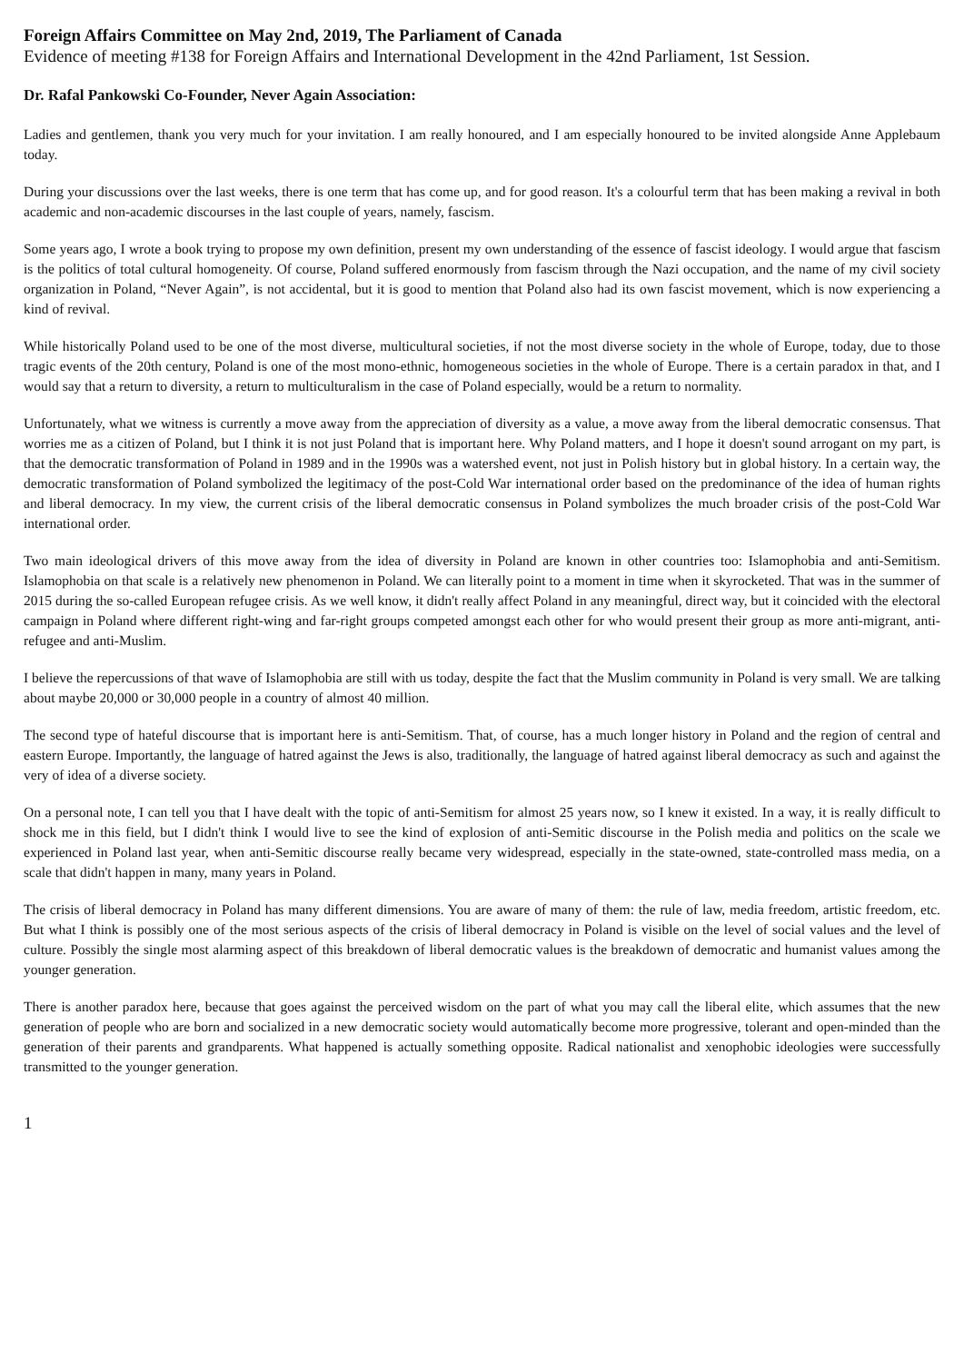Foreign Affairs Committee on May 2nd, 2019, The Parliament of Canada
Evidence of meeting #138 for Foreign Affairs and International Development in the 42nd Parliament, 1st Session.
Dr. Rafal Pankowski Co-Founder, Never Again Association:
Ladies and gentlemen, thank you very much for your invitation. I am really honoured, and I am especially honoured to be invited alongside Anne Applebaum today.
During your discussions over the last weeks, there is one term that has come up, and for good reason. It's a colourful term that has been making a revival in both academic and non-academic discourses in the last couple of years, namely, fascism.
Some years ago, I wrote a book trying to propose my own definition, present my own understanding of the essence of fascist ideology. I would argue that fascism is the politics of total cultural homogeneity. Of course, Poland suffered enormously from fascism through the Nazi occupation, and the name of my civil society organization in Poland, “Never Again”, is not accidental, but it is good to mention that Poland also had its own fascist movement, which is now experiencing a kind of revival.
While historically Poland used to be one of the most diverse, multicultural societies, if not the most diverse society in the whole of Europe, today, due to those tragic events of the 20th century, Poland is one of the most mono-ethnic, homogeneous societies in the whole of Europe. There is a certain paradox in that, and I would say that a return to diversity, a return to multiculturalism in the case of Poland especially, would be a return to normality.
Unfortunately, what we witness is currently a move away from the appreciation of diversity as a value, a move away from the liberal democratic consensus. That worries me as a citizen of Poland, but I think it is not just Poland that is important here. Why Poland matters, and I hope it doesn't sound arrogant on my part, is that the democratic transformation of Poland in 1989 and in the 1990s was a watershed event, not just in Polish history but in global history. In a certain way, the democratic transformation of Poland symbolized the legitimacy of the post-Cold War international order based on the predominance of the idea of human rights and liberal democracy. In my view, the current crisis of the liberal democratic consensus in Poland symbolizes the much broader crisis of the post-Cold War international order.
Two main ideological drivers of this move away from the idea of diversity in Poland are known in other countries too: Islamophobia and anti-Semitism. Islamophobia on that scale is a relatively new phenomenon in Poland. We can literally point to a moment in time when it skyrocketed. That was in the summer of 2015 during the so-called European refugee crisis. As we well know, it didn't really affect Poland in any meaningful, direct way, but it coincided with the electoral campaign in Poland where different right-wing and far-right groups competed amongst each other for who would present their group as more anti-migrant, anti-refugee and anti-Muslim.
I believe the repercussions of that wave of Islamophobia are still with us today, despite the fact that the Muslim community in Poland is very small. We are talking about maybe 20,000 or 30,000 people in a country of almost 40 million.
The second type of hateful discourse that is important here is anti-Semitism. That, of course, has a much longer history in Poland and the region of central and eastern Europe. Importantly, the language of hatred against the Jews is also, traditionally, the language of hatred against liberal democracy as such and against the very of idea of a diverse society.
On a personal note, I can tell you that I have dealt with the topic of anti-Semitism for almost 25 years now, so I knew it existed. In a way, it is really difficult to shock me in this field, but I didn't think I would live to see the kind of explosion of anti-Semitic discourse in the Polish media and politics on the scale we experienced in Poland last year, when anti-Semitic discourse really became very widespread, especially in the state-owned, state-controlled mass media, on a scale that didn't happen in many, many years in Poland.
The crisis of liberal democracy in Poland has many different dimensions. You are aware of many of them: the rule of law, media freedom, artistic freedom, etc. But what I think is possibly one of the most serious aspects of the crisis of liberal democracy in Poland is visible on the level of social values and the level of culture. Possibly the single most alarming aspect of this breakdown of liberal democratic values is the breakdown of democratic and humanist values among the younger generation.
There is another paradox here, because that goes against the perceived wisdom on the part of what you may call the liberal elite, which assumes that the new generation of people who are born and socialized in a new democratic society would automatically become more progressive, tolerant and open-minded than the generation of their parents and grandparents. What happened is actually something opposite. Radical nationalist and xenophobic ideologies were successfully transmitted to the younger generation.
1